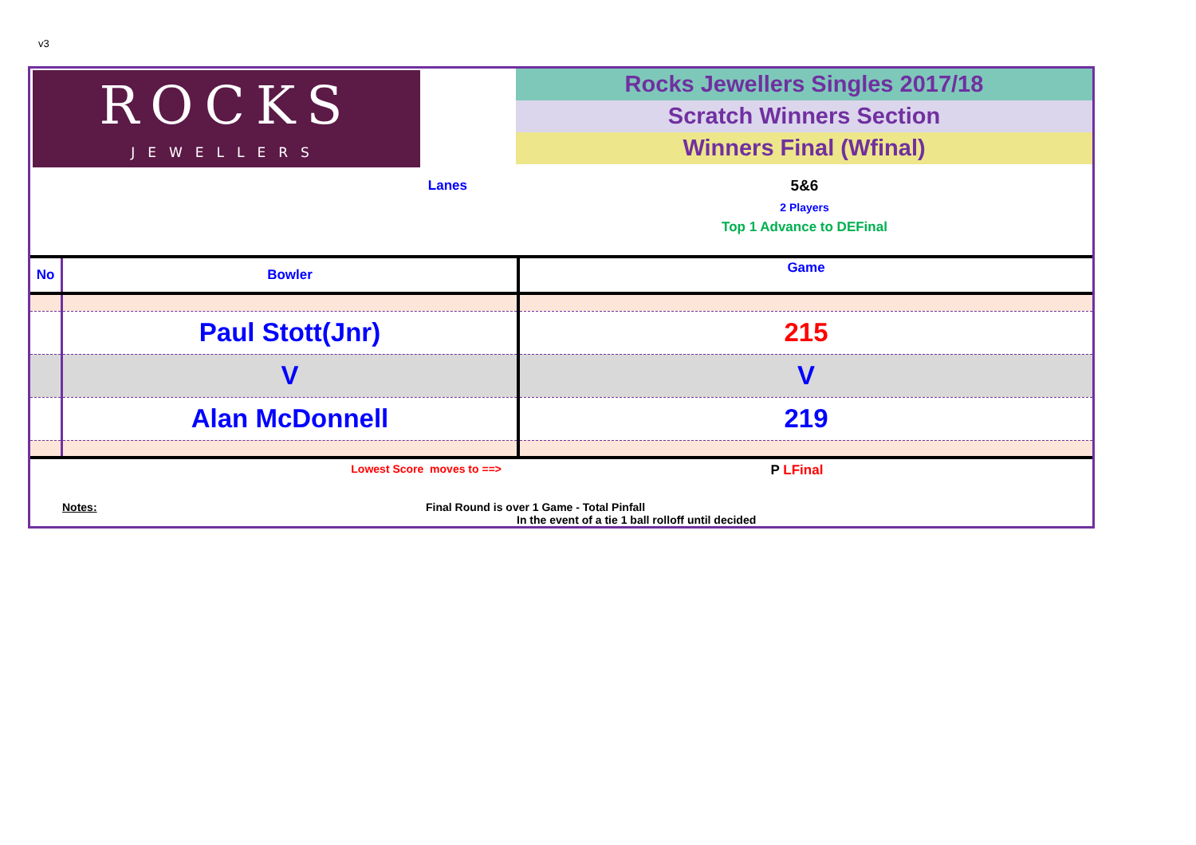v3
ROCKS
JEWELLERS
Rocks Jewellers Singles 2017/18
Scratch Winners Section
Winners Final (Wfinal)
Lanes 5&6
2 Players
Top 1 Advance to DEFinal
| No | Bowler | Game |
| --- | --- | --- |
| | Paul Stott(Jnr) | 215 |
| | V | V |
| | Alan McDonnell | 219 |
Lowest Score moves to ==>
P LFinal
Notes: Final Round is over 1 Game - Total Pinfall
In the event of a tie 1 ball rolloff until decided